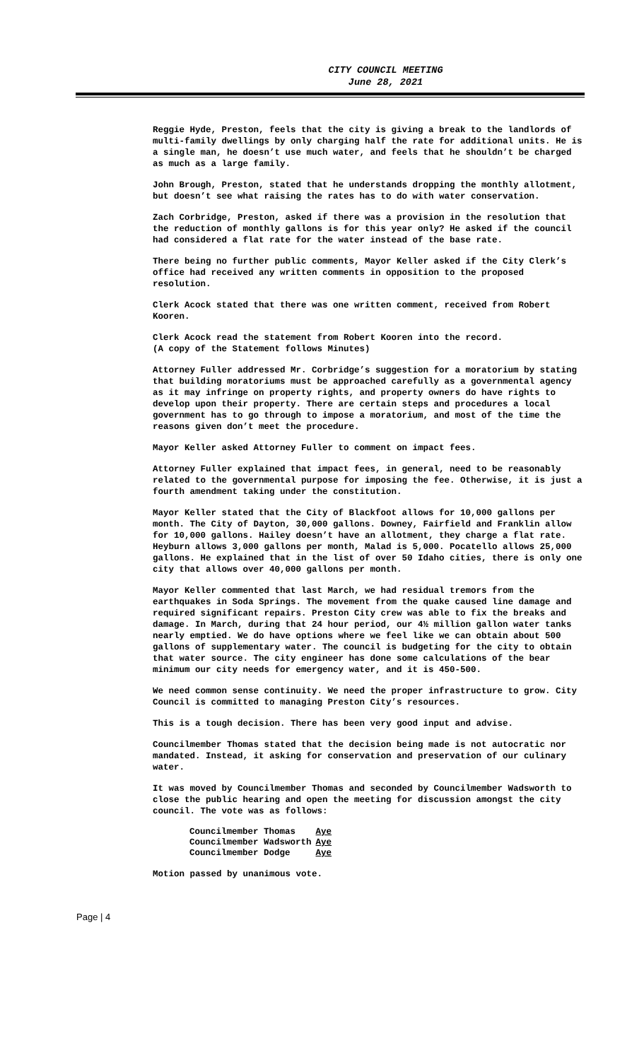CITY COUNCIL MEETING
June 28, 2021
Reggie Hyde, Preston, feels that the city is giving a break to the landlords of multi-family dwellings by only charging half the rate for additional units. He is a single man, he doesn’t use much water, and feels that he shouldn’t be charged as much as a large family.
John Brough, Preston, stated that he understands dropping the monthly allotment, but doesn’t see what raising the rates has to do with water conservation.
Zach Corbridge, Preston, asked if there was a provision in the resolution that the reduction of monthly gallons is for this year only? He asked if the council had considered a flat rate for the water instead of the base rate.
There being no further public comments, Mayor Keller asked if the City Clerk’s office had received any written comments in opposition to the proposed resolution.
Clerk Acock stated that there was one written comment, received from Robert Kooren.
Clerk Acock read the statement from Robert Kooren into the record.
(A copy of the Statement follows Minutes)
Attorney Fuller addressed Mr. Corbridge’s suggestion for a moratorium by stating that building moratoriums must be approached carefully as a governmental agency as it may infringe on property rights, and property owners do have rights to develop upon their property. There are certain steps and procedures a local government has to go through to impose a moratorium, and most of the time the reasons given don’t meet the procedure.
Mayor Keller asked Attorney Fuller to comment on impact fees.
Attorney Fuller explained that impact fees, in general, need to be reasonably related to the governmental purpose for imposing the fee. Otherwise, it is just a fourth amendment taking under the constitution.
Mayor Keller stated that the City of Blackfoot allows for 10,000 gallons per month. The City of Dayton, 30,000 gallons. Downey, Fairfield and Franklin allow for 10,000 gallons. Hailey doesn’t have an allotment, they charge a flat rate. Heyburn allows 3,000 gallons per month, Malad is 5,000. Pocatello allows 25,000 gallons. He explained that in the list of over 50 Idaho cities, there is only one city that allows over 40,000 gallons per month.
Mayor Keller commented that last March, we had residual tremors from the earthquakes in Soda Springs. The movement from the quake caused line damage and required significant repairs. Preston City crew was able to fix the breaks and damage. In March, during that 24 hour period, our 4½ million gallon water tanks nearly emptied. We do have options where we feel like we can obtain about 500 gallons of supplementary water. The council is budgeting for the city to obtain that water source. The city engineer has done some calculations of the bear minimum our city needs for emergency water, and it is 450-500.
We need common sense continuity. We need the proper infrastructure to grow. City Council is committed to managing Preston City’s resources.
This is a tough decision. There has been very good input and advise.
Councilmember Thomas stated that the decision being made is not autocratic nor mandated. Instead, it asking for conservation and preservation of our culinary water.
It was moved by Councilmember Thomas and seconded by Councilmember Wadsworth to close the public hearing and open the meeting for discussion amongst the city council. The vote was as follows:
| Councilmember Thomas | Aye |
| Councilmember Wadsworth | Aye |
| Councilmember Dodge | Aye |
Motion passed by unanimous vote.
Page | 4